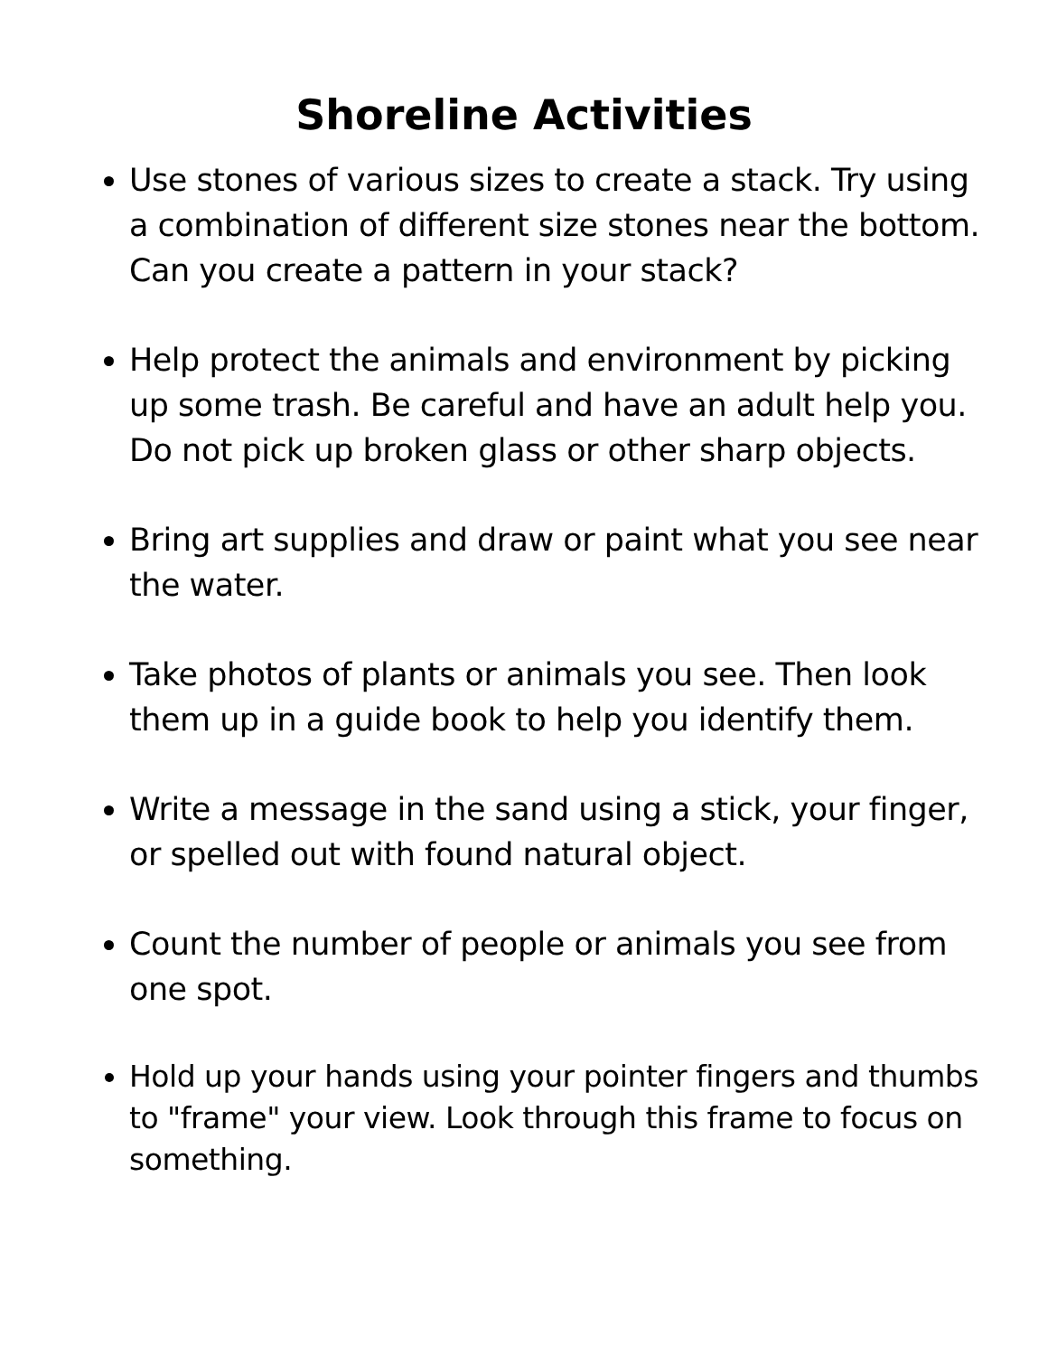Shoreline Activities
Use stones of various sizes to create a stack. Try using a combination of different size stones near the bottom. Can you create a pattern in your stack?
Help protect the animals and environment by picking up some trash. Be careful and have an adult help you. Do not pick up broken glass or other sharp objects.
Bring art supplies and draw or paint what you see near the water.
Take photos of plants or animals you see. Then look them up in a guide book to help you identify them.
Write a message in the sand using a stick, your finger, or spelled out with found natural object.
Count the number of people or animals you see from one spot.
Hold up your hands using your pointer fingers and thumbs to "frame" your view. Look through this frame to focus on something.